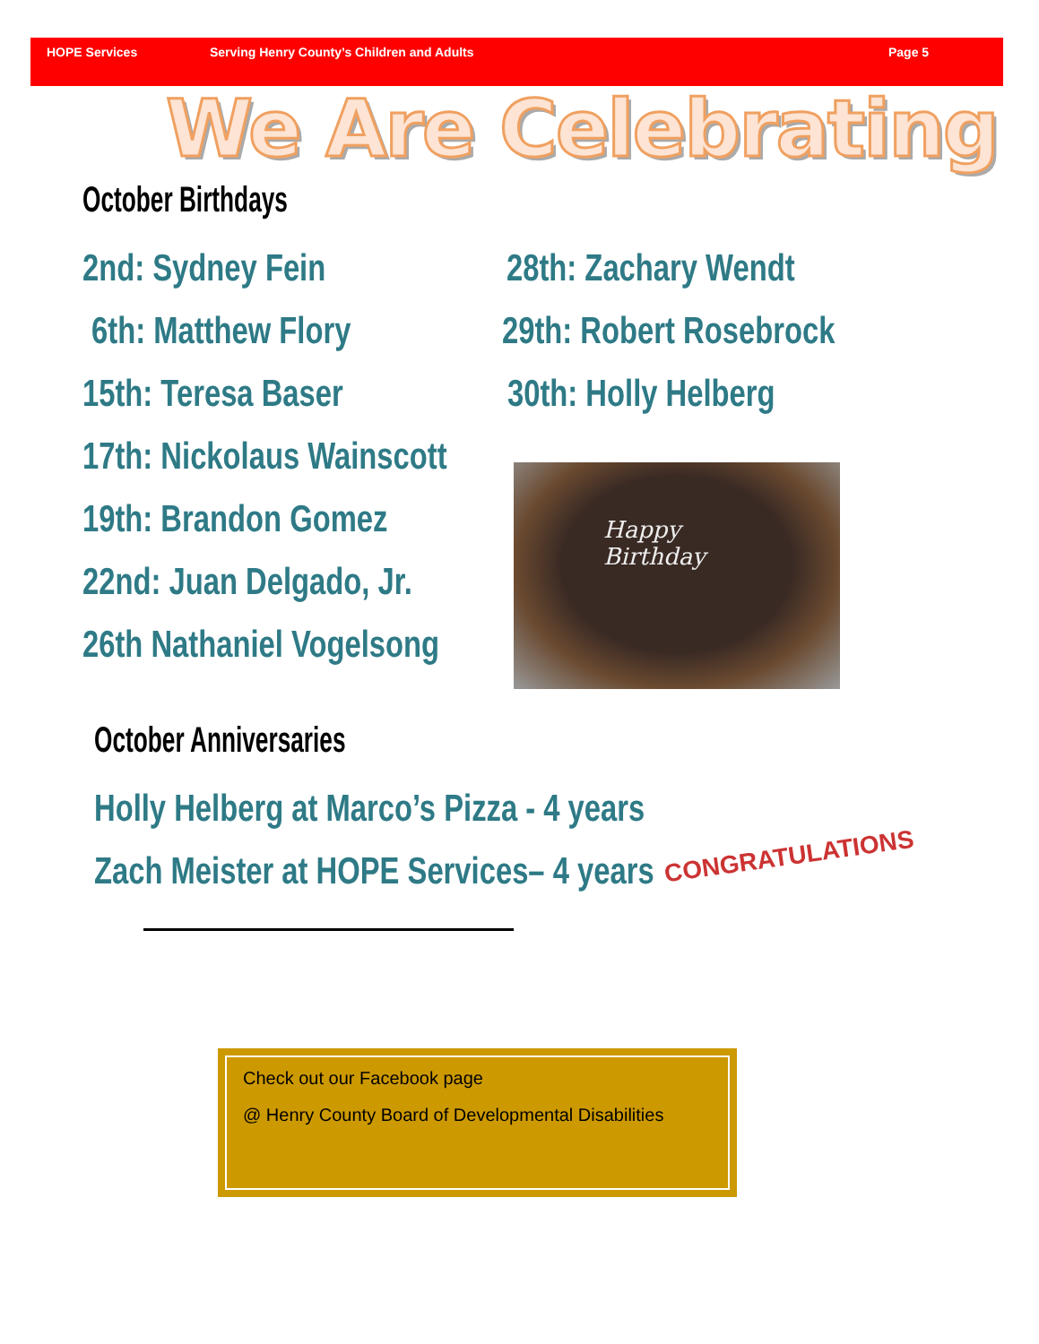HOPE Services Serving Henry County’s Children and Adults Page 5
We Are Celebrating
October Birthdays
2nd: Sydney Fein 28th: Zachary Wendt
6th: Matthew Flory 29th: Robert Rosebrock
15th: Teresa Baser 30th: Holly Helberg
17th: Nickolaus Wainscott
19th: Brandon Gomez
22nd: Juan Delgado, Jr.
26th Nathaniel Vogelsong
Happy
Birthday
October Anniversaries
Holly Helberg at Marco’s Pizza - 4 years
Zach Meister at HOPE Services– 4 years CONGRATULATIONS
Check out our Facebook page
@ Henry County Board of Developmental Disabilities